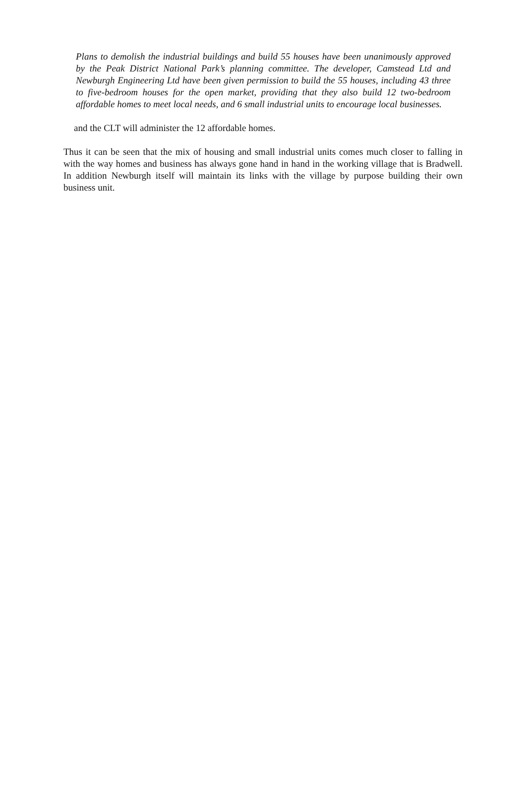Plans to demolish the industrial buildings and build 55 houses have been unanimously approved by the Peak District National Park’s planning committee. The developer, Camstead Ltd and Newburgh Engineering Ltd have been given permission to build the 55 houses, including 43 three to five-bedroom houses for the open market, providing that they also build 12 two-bedroom affordable homes to meet local needs, and 6 small industrial units to encourage local businesses.
and the CLT will administer the 12 affordable homes.
Thus it can be seen that the mix of housing and small industrial units comes much closer to falling in with the way homes and business has always gone hand in hand in the working village that is Bradwell. In addition Newburgh itself will maintain its links with the village by purpose building their own business unit.